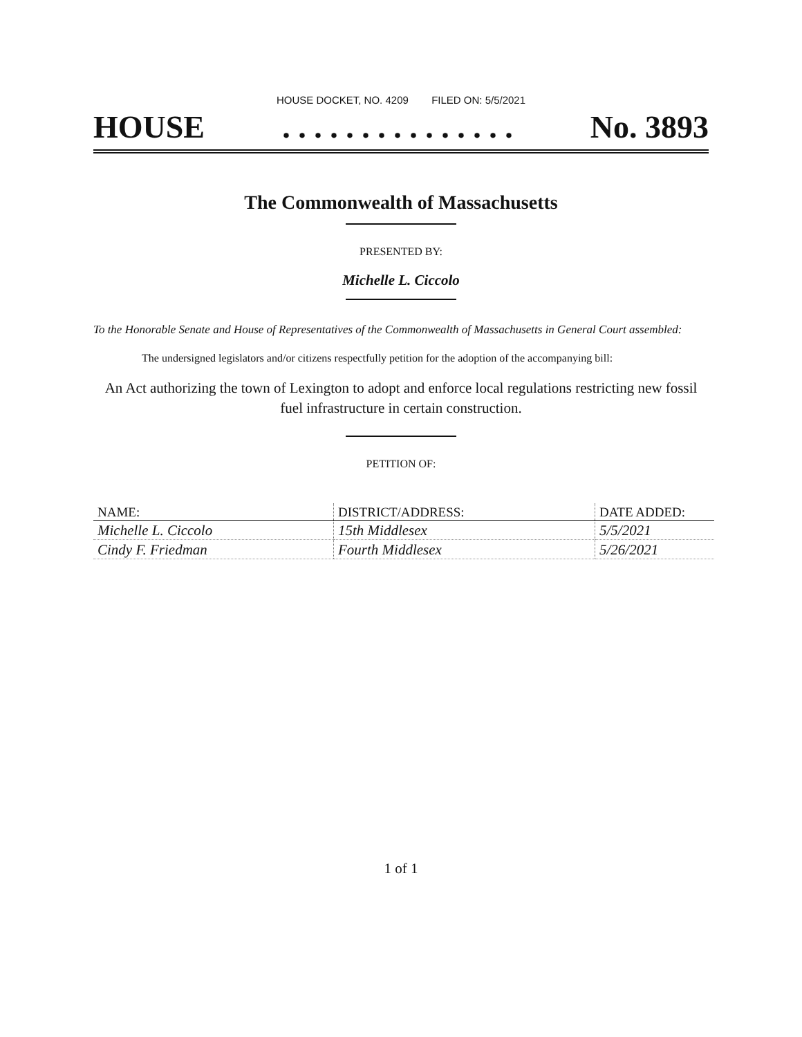HOUSE DOCKET, NO. 4209 FILED ON: 5/5/2021
HOUSE. . . . . . . . . . . . . . . No. 3893
The Commonwealth of Massachusetts
PRESENTED BY:
Michelle L. Ciccolo
To the Honorable Senate and House of Representatives of the Commonwealth of Massachusetts in General Court assembled:
The undersigned legislators and/or citizens respectfully petition for the adoption of the accompanying bill:
An Act authorizing the town of Lexington to adopt and enforce local regulations restricting new fossil fuel infrastructure in certain construction.
PETITION OF:
| NAME: | DISTRICT/ADDRESS: | DATE ADDED: |
| --- | --- | --- |
| Michelle L. Ciccolo | 15th Middlesex | 5/5/2021 |
| Cindy F. Friedman | Fourth Middlesex | 5/26/2021 |
1 of 1